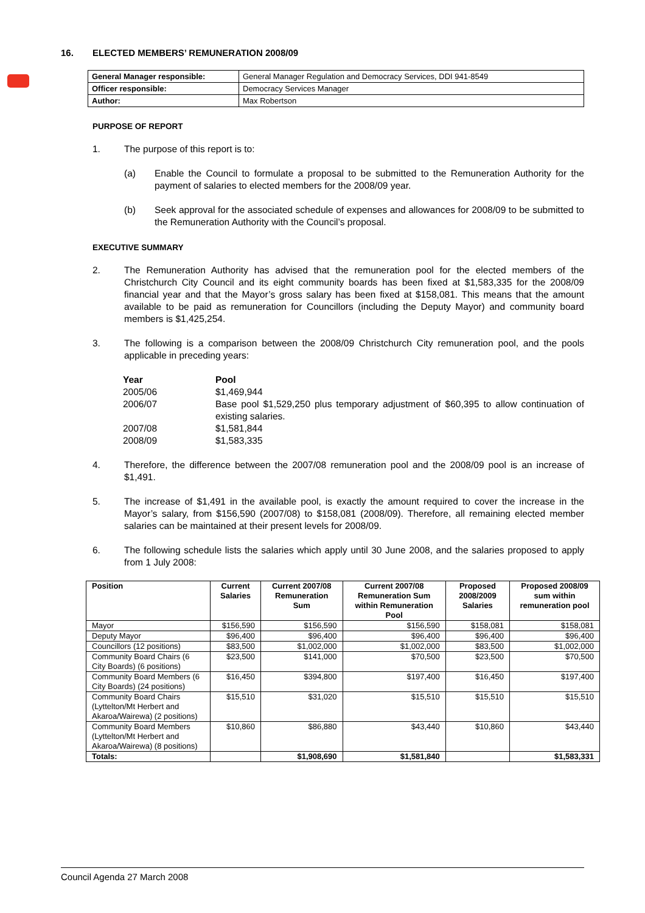16. ELECTED MEMBERS’ REMUNERATION 2008/09
| General Manager responsible: | General Manager Regulation and Democracy Services, DDI 941-8549 |
| Officer responsible: | Democracy Services Manager |
| Author: | Max Robertson |
PURPOSE OF REPORT
1. The purpose of this report is to:
(a) Enable the Council to formulate a proposal to be submitted to the Remuneration Authority for the payment of salaries to elected members for the 2008/09 year.
(b) Seek approval for the associated schedule of expenses and allowances for 2008/09 to be submitted to the Remuneration Authority with the Council’s proposal.
EXECUTIVE SUMMARY
2. The Remuneration Authority has advised that the remuneration pool for the elected members of the Christchurch City Council and its eight community boards has been fixed at $1,583,335 for the 2008/09 financial year and that the Mayor’s gross salary has been fixed at $158,081. This means that the amount available to be paid as remuneration for Councillors (including the Deputy Mayor) and community board members is $1,425,254.
3. The following is a comparison between the 2008/09 Christchurch City remuneration pool, and the pools applicable in preceding years:
Year Pool
2005/06 $1,469,944
2006/07 Base pool $1,529,250 plus temporary adjustment of $60,395 to allow continuation of existing salaries.
2007/08 $1,581,844
2008/09 $1,583,335
4. Therefore, the difference between the 2007/08 remuneration pool and the 2008/09 pool is an increase of $1,491.
5. The increase of $1,491 in the available pool, is exactly the amount required to cover the increase in the Mayor’s salary, from $156,590 (2007/08) to $158,081 (2008/09). Therefore, all remaining elected member salaries can be maintained at their present levels for 2008/09.
6. The following schedule lists the salaries which apply until 30 June 2008, and the salaries proposed to apply from 1 July 2008:
| Position | Current Salaries | Current 2007/08 Remuneration Sum | Current 2007/08 Remuneration Sum within Remuneration Pool | Proposed 2008/2009 Salaries | Proposed 2008/09 sum within remuneration pool |
| --- | --- | --- | --- | --- | --- |
| Mayor | $156,590 | $156,590 | $156,590 | $158,081 | $158,081 |
| Deputy Mayor | $96,400 | $96,400 | $96,400 | $96,400 | $96,400 |
| Councillors (12 positions) | $83,500 | $1,002,000 | $1,002,000 | $83,500 | $1,002,000 |
| Community Board Chairs (6 City Boards) (6 positions) | $23,500 | $141,000 | $70,500 | $23,500 | $70,500 |
| Community Board Members (6 City Boards) (24 positions) | $16,450 | $394,800 | $197,400 | $16,450 | $197,400 |
| Community Board Chairs (Lyttelton/Mt Herbert and Akaroa/Wairewa) (2 positions) | $15,510 | $31,020 | $15,510 | $15,510 | $15,510 |
| Community Board Members (Lyttelton/Mt Herbert and Akaroa/Wairewa) (8 positions) | $10,860 | $86,880 | $43,440 | $10,860 | $43,440 |
| Totals: | | $1,908,690 | $1,581,840 | | $1,583,331 |
Council Agenda 27 March 2008